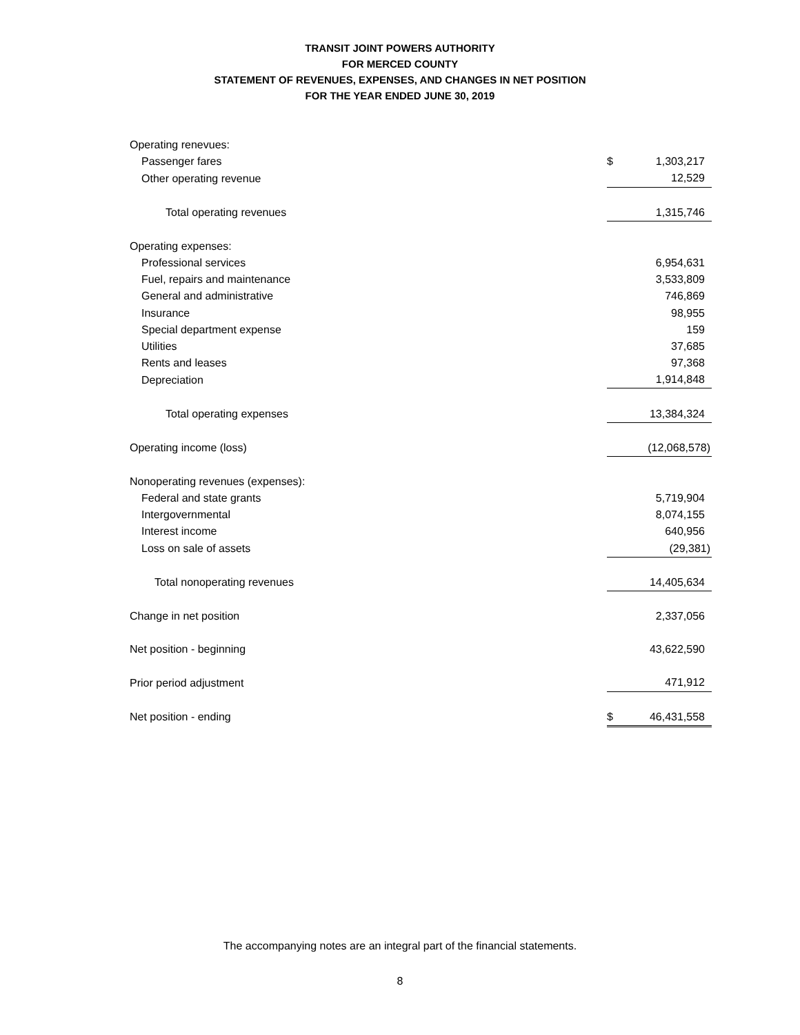TRANSIT JOINT POWERS AUTHORITY
FOR MERCED COUNTY
STATEMENT OF REVENUES, EXPENSES, AND CHANGES IN NET POSITION
FOR THE YEAR ENDED JUNE 30, 2019
| Operating renevues: | | |
| Passenger fares | $ | 1,303,217 |
| Other operating revenue | | 12,529 |
| Total operating revenues | | 1,315,746 |
| Operating expenses: | | |
| Professional services | | 6,954,631 |
| Fuel, repairs and maintenance | | 3,533,809 |
| General and administrative | | 746,869 |
| Insurance | | 98,955 |
| Special department expense | | 159 |
| Utilities | | 37,685 |
| Rents and leases | | 97,368 |
| Depreciation | | 1,914,848 |
| Total operating expenses | | 13,384,324 |
| Operating income (loss) | | (12,068,578) |
| Nonoperating revenues (expenses): | | |
| Federal and state grants | | 5,719,904 |
| Intergovernmental | | 8,074,155 |
| Interest income | | 640,956 |
| Loss on sale of assets | | (29,381) |
| Total nonoperating revenues | | 14,405,634 |
| Change in net position | | 2,337,056 |
| Net position - beginning | | 43,622,590 |
| Prior period adjustment | | 471,912 |
| Net position - ending | $ | 46,431,558 |
The accompanying notes are an integral part of the financial statements.
8